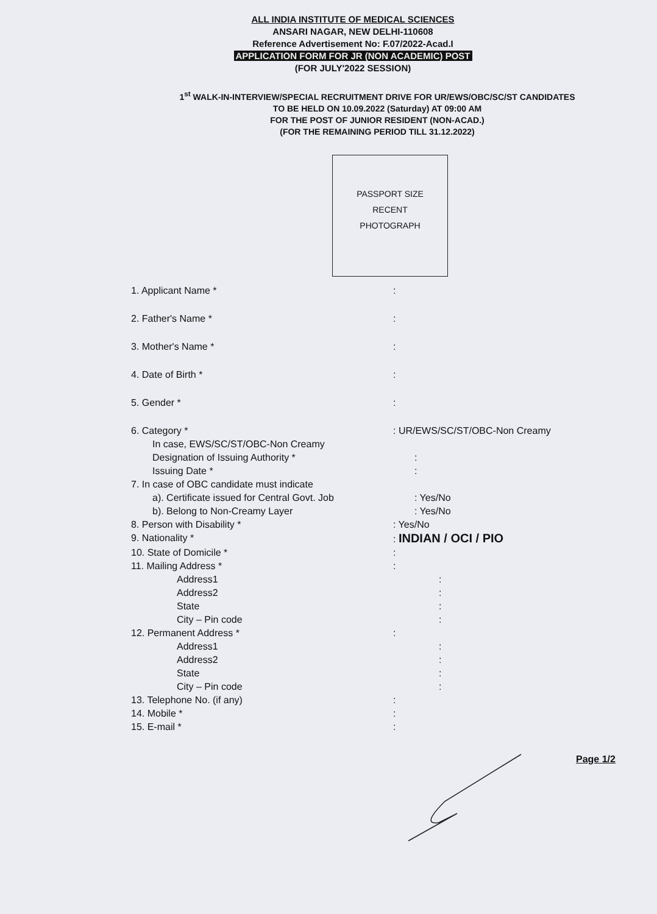ALL INDIA INSTITUTE OF MEDICAL SCIENCES
ANSARI NAGAR, NEW DELHI-110608
Reference Advertisement No: F.07/2022-Acad.I
APPLICATION FORM FOR JR (NON ACADEMIC) POST
(FOR JULY'2022 SESSION)
1<sup>st</sup> WALK-IN-INTERVIEW/SPECIAL RECRUITMENT DRIVE FOR UR/EWS/OBC/SC/ST CANDIDATES
TO BE HELD ON 10.09.2022 (Saturday) AT 09:00 AM
FOR THE POST OF JUNIOR RESIDENT (NON-ACAD.)
(FOR THE REMAINING PERIOD TILL 31.12.2022)
PASSPORT SIZE
RECENT
PHOTOGRAPH
1. Applicant Name * :
2. Father's Name * :
3. Mother's Name * :
4. Date of Birth * :
5. Gender * :
6. Category * : UR/EWS/SC/ST/OBC-Non Creamy
In case, EWS/SC/ST/OBC-Non Creamy
Designation of Issuing Authority * :
Issuing Date * :
7. In case of OBC candidate must indicate
a). Certificate issued for Central Govt. Job : Yes/No
b). Belong to Non-Creamy Layer : Yes/No
8. Person with Disability * : Yes/No
9. Nationality * : INDIAN / OCI / PIO
10. State of Domicile * :
11. Mailing Address * :
Address1 :
Address2 :
State :
City – Pin code :
12. Permanent Address * :
Address1 :
Address2 :
State :
City – Pin code :
13. Telephone No. (if any) :
14. Mobile * :
15. E-mail * :
Page 1/2